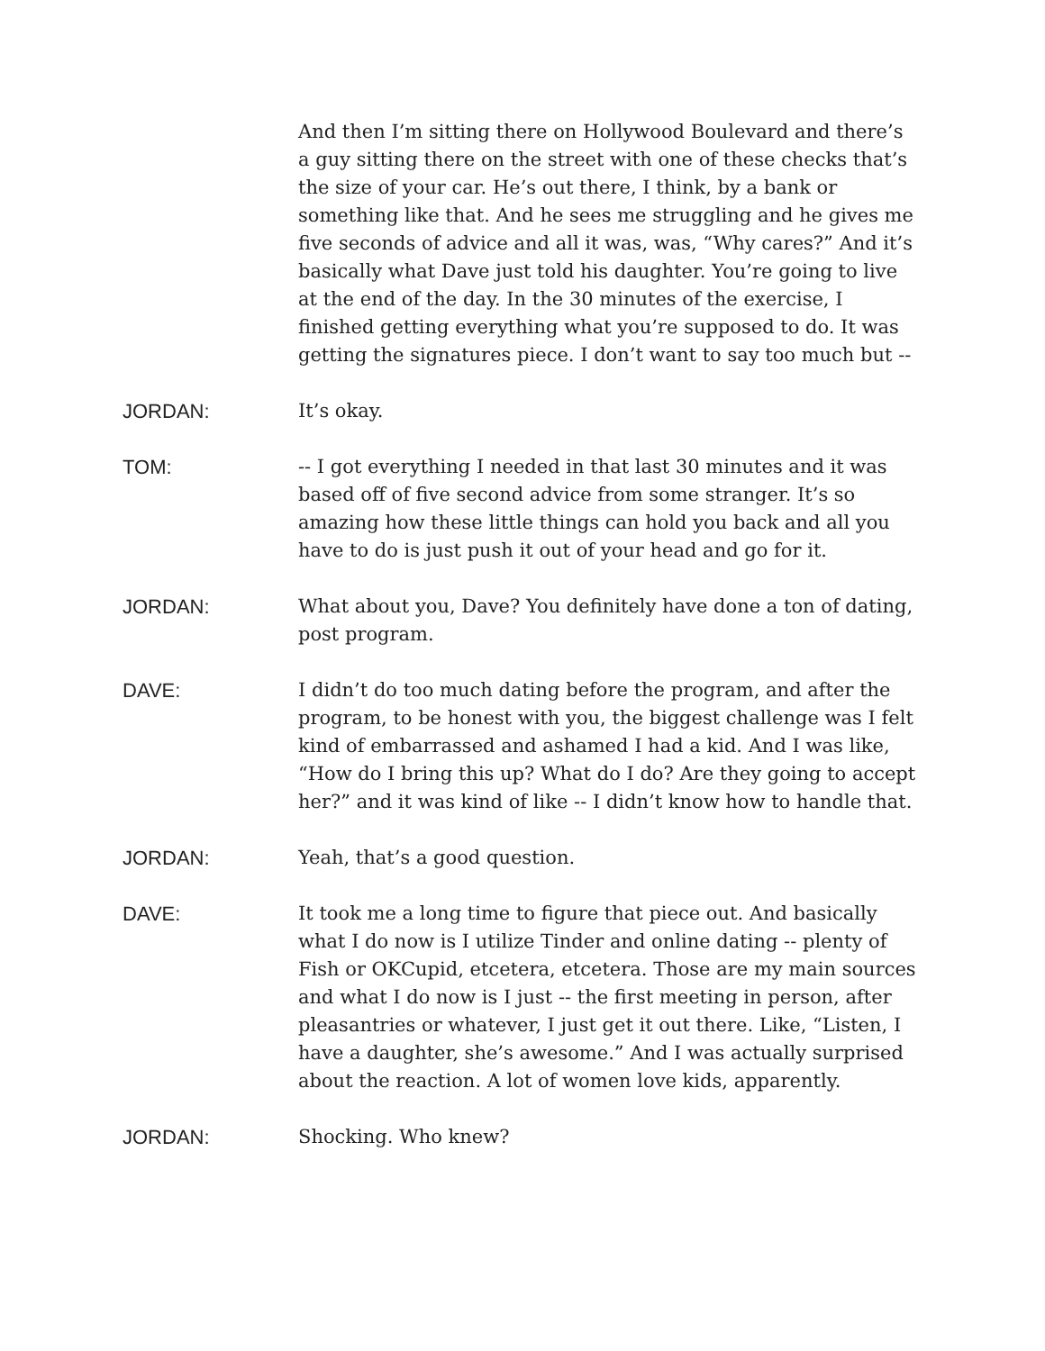And then I’m sitting there on Hollywood Boulevard and there’s a guy sitting there on the street with one of these checks that’s the size of your car. He’s out there, I think, by a bank or something like that. And he sees me struggling and he gives me five seconds of advice and all it was, was, “Why cares?” And it’s basically what Dave just told his daughter. You’re going to live at the end of the day. In the 30 minutes of the exercise, I finished getting everything what you’re supposed to do. It was getting the signatures piece. I don’t want to say too much but --
JORDAN: It’s okay.
TOM: -- I got everything I needed in that last 30 minutes and it was based off of five second advice from some stranger. It’s so amazing how these little things can hold you back and all you have to do is just push it out of your head and go for it.
JORDAN: What about you, Dave? You definitely have done a ton of dating, post program.
DAVE: I didn’t do too much dating before the program, and after the program, to be honest with you, the biggest challenge was I felt kind of embarrassed and ashamed I had a kid. And I was like, “How do I bring this up? What do I do? Are they going to accept her?” and it was kind of like -- I didn’t know how to handle that.
JORDAN: Yeah, that’s a good question.
DAVE: It took me a long time to figure that piece out. And basically what I do now is I utilize Tinder and online dating -- plenty of Fish or OKCupid, etcetera, etcetera. Those are my main sources and what I do now is I just -- the first meeting in person, after pleasantries or whatever, I just get it out there. Like, “Listen, I have a daughter, she’s awesome.” And I was actually surprised about the reaction. A lot of women love kids, apparently.
JORDAN: Shocking. Who knew?